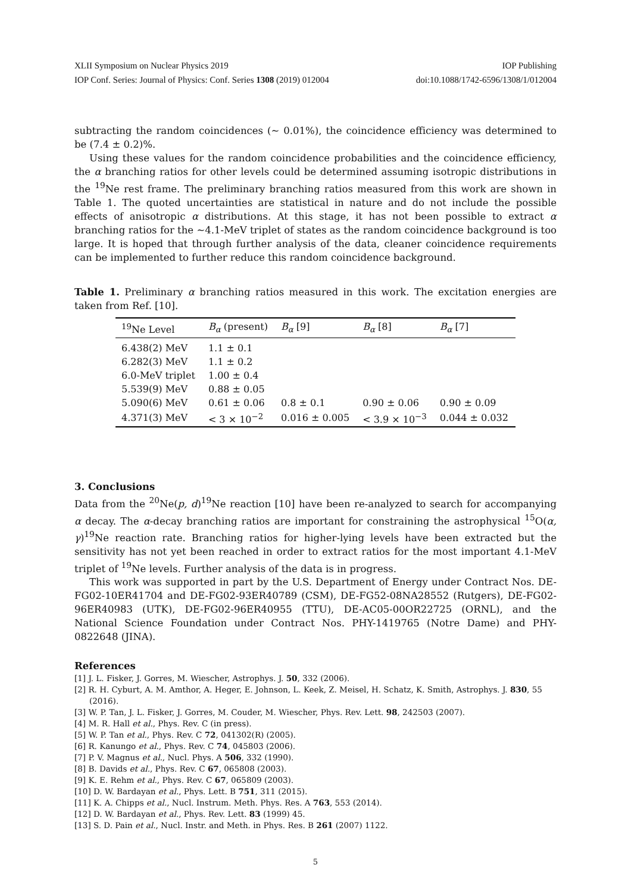XLII Symposium on Nuclear Physics 2019 IOP Publishing
IOP Conf. Series: Journal of Physics: Conf. Series 1308 (2019) 012004 doi:10.1088/1742-6596/1308/1/012004
subtracting the random coincidences (∼ 0.01%), the coincidence efficiency was determined to be (7.4 ± 0.2)%.
Using these values for the random coincidence probabilities and the coincidence efficiency, the α branching ratios for other levels could be determined assuming isotropic distributions in the <sup>19</sup>Ne rest frame. The preliminary branching ratios measured from this work are shown in Table 1. The quoted uncertainties are statistical in nature and do not include the possible effects of anisotropic α distributions. At this stage, it has not been possible to extract α branching ratios for the ∼4.1-MeV triplet of states as the random coincidence background is too large. It is hoped that through further analysis of the data, cleaner coincidence requirements can be implemented to further reduce this random coincidence background.
Table 1. Preliminary α branching ratios measured in this work. The excitation energies are taken from Ref. [10].
| <sup>19</sup>Ne Level | B<sub>α</sub> (present) | B<sub>α</sub> [9] | B<sub>α</sub> [8] | B<sub>α</sub> [7] |
| --- | --- | --- | --- | --- |
| 6.438(2) MeV | 1.1 ± 0.1 | | | |
| 6.282(3) MeV | 1.1 ± 0.2 | | | |
| 6.0-MeV triplet | 1.00 ± 0.4 | | | |
| 5.539(9) MeV | 0.88 ± 0.05 | | | |
| 5.090(6) MeV | 0.61 ± 0.06 | 0.8 ± 0.1 | 0.90 ± 0.06 | 0.90 ± 0.09 |
| 4.371(3) MeV | < 3 × 10<sup>−2</sup> | 0.016 ± 0.005 | < 3.9 × 10<sup>−3</sup> | 0.044 ± 0.032 |
3. Conclusions
Data from the <sup>20</sup>Ne(p, d)<sup>19</sup>Ne reaction [10] have been re-analyzed to search for accompanying α decay. The α-decay branching ratios are important for constraining the astrophysical <sup>15</sup>O(α, γ)<sup>19</sup>Ne reaction rate. Branching ratios for higher-lying levels have been extracted but the sensitivity has not yet been reached in order to extract ratios for the most important 4.1-MeV triplet of <sup>19</sup>Ne levels. Further analysis of the data is in progress.
This work was supported in part by the U.S. Department of Energy under Contract Nos. DE-FG02-10ER41704 and DE-FG02-93ER40789 (CSM), DE-FG52-08NA28552 (Rutgers), DE-FG02-96ER40983 (UTK), DE-FG02-96ER40955 (TTU), DE-AC05-00OR22725 (ORNL), and the National Science Foundation under Contract Nos. PHY-1419765 (Notre Dame) and PHY-0822648 (JINA).
References
[1] J. L. Fisker, J. Gorres, M. Wiescher, Astrophys. J. 50, 332 (2006).
[2] R. H. Cyburt, A. M. Amthor, A. Heger, E. Johnson, L. Keek, Z. Meisel, H. Schatz, K. Smith, Astrophys. J. 830, 55 (2016).
[3] W. P. Tan, J. L. Fisker, J. Gorres, M. Couder, M. Wiescher, Phys. Rev. Lett. 98, 242503 (2007).
[4] M. R. Hall et al., Phys. Rev. C (in press).
[5] W. P. Tan et al., Phys. Rev. C 72, 041302(R) (2005).
[6] R. Kanungo et al., Phys. Rev. C 74, 045803 (2006).
[7] P. V. Magnus et al., Nucl. Phys. A 506, 332 (1990).
[8] B. Davids et al., Phys. Rev. C 67, 065808 (2003).
[9] K. E. Rehm et al., Phys. Rev. C 67, 065809 (2003).
[10] D. W. Bardayan et al., Phys. Lett. B 751, 311 (2015).
[11] K. A. Chipps et al., Nucl. Instrum. Meth. Phys. Res. A 763, 553 (2014).
[12] D. W. Bardayan et al., Phys. Rev. Lett. 83 (1999) 45.
[13] S. D. Pain et al., Nucl. Instr. and Meth. in Phys. Res. B 261 (2007) 1122.
5